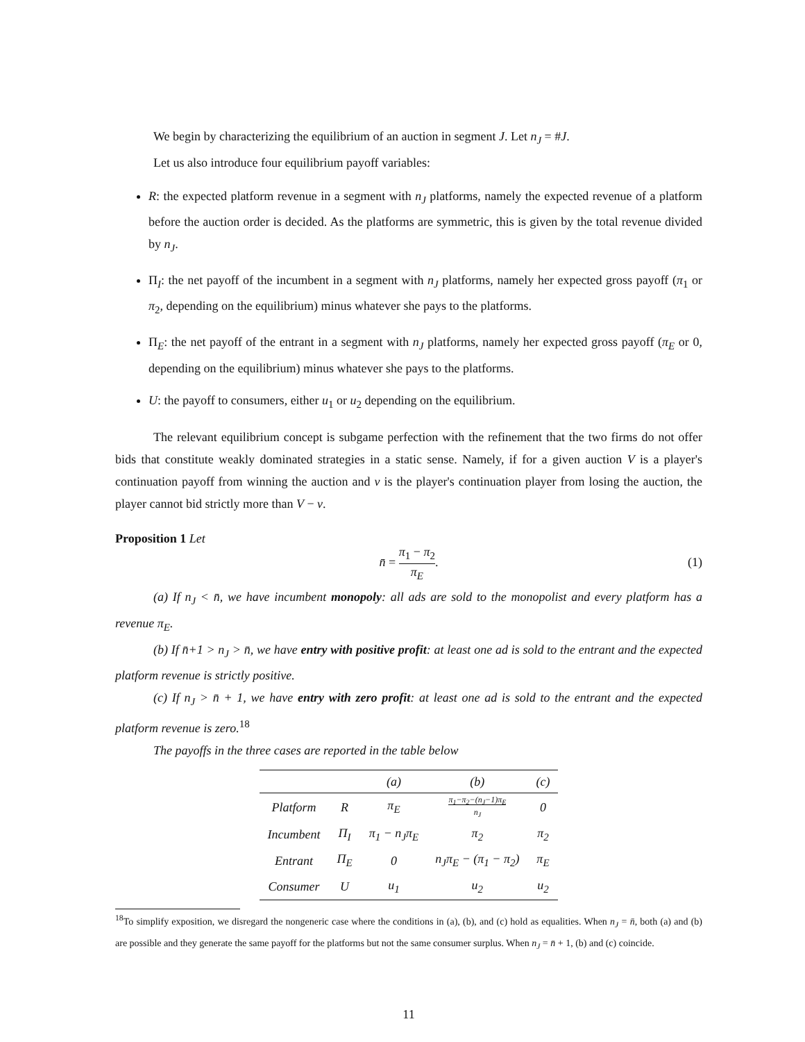We begin by characterizing the equilibrium of an auction in segment J. Let n<sub>J</sub> = #J.
Let us also introduce four equilibrium payoff variables:
R: the expected platform revenue in a segment with n<sub>J</sub> platforms, namely the expected revenue of a platform before the auction order is decided. As the platforms are symmetric, this is given by the total revenue divided by n<sub>J</sub>.
Π<sub>I</sub>: the net payoff of the incumbent in a segment with n<sub>J</sub> platforms, namely her expected gross payoff (π<sub>1</sub> or π<sub>2</sub>, depending on the equilibrium) minus whatever she pays to the platforms.
Π<sub>E</sub>: the net payoff of the entrant in a segment with n<sub>J</sub> platforms, namely her expected gross payoff (π<sub>E</sub> or 0, depending on the equilibrium) minus whatever she pays to the platforms.
U: the payoff to consumers, either u<sub>1</sub> or u<sub>2</sub> depending on the equilibrium.
The relevant equilibrium concept is subgame perfection with the refinement that the two firms do not offer bids that constitute weakly dominated strategies in a static sense. Namely, if for a given auction V is a player's continuation payoff from winning the auction and v is the player's continuation player from losing the auction, the player cannot bid strictly more than V − v.
Proposition 1 Let
n̄ = π<sub>1</sub> − π<sub>2</sub> π<sub>E</sub>.
(1)
(a) If n<sub>J</sub> < n̄, we have incumbent monopoly: all ads are sold to the monopolist and every platform has a revenue π<sub>E</sub>.
(b) If n̄+1 > n<sub>J</sub> > n̄, we have entry with positive profit: at least one ad is sold to the entrant and the expected platform revenue is strictly positive.
(c) If n<sub>J</sub> > n̄ + 1, we have entry with zero profit: at least one ad is sold to the entrant and the expected platform revenue is zero.<sup>18</sup>
The payoffs in the three cases are reported in the table below
| | | (a) | (b) | (c) |
| --- | --- | --- | --- | --- |
| Platform | R | π<sub>E</sub> | π<sub>1</sub>−π<sub>2</sub>−(n<sub>J</sub>−1)π<sub>E</sub> n<sub>J</sub> | 0 |
| Incumbent | Π<sub>I</sub> | π<sub>1</sub> − n<sub>J</sub>π<sub>E</sub> | π<sub>2</sub> | π<sub>2</sub> |
| Entrant | Π<sub>E</sub> | 0 | n<sub>J</sub>π<sub>E</sub> − (π<sub>1</sub> − π<sub>2</sub>) | π<sub>E</sub> |
| Consumer | U | u<sub>1</sub> | u<sub>2</sub> | u<sub>2</sub> |
<sup>18</sup> To simplify exposition, we disregard the nongeneric case where the conditions in (a), (b), and (c) hold as equalities. When n<sub>J</sub> = n̄, both (a) and (b) are possible and they generate the same payoff for the platforms but not the same consumer surplus. When n<sub>J</sub> = n̄ + 1, (b) and (c) coincide.
11